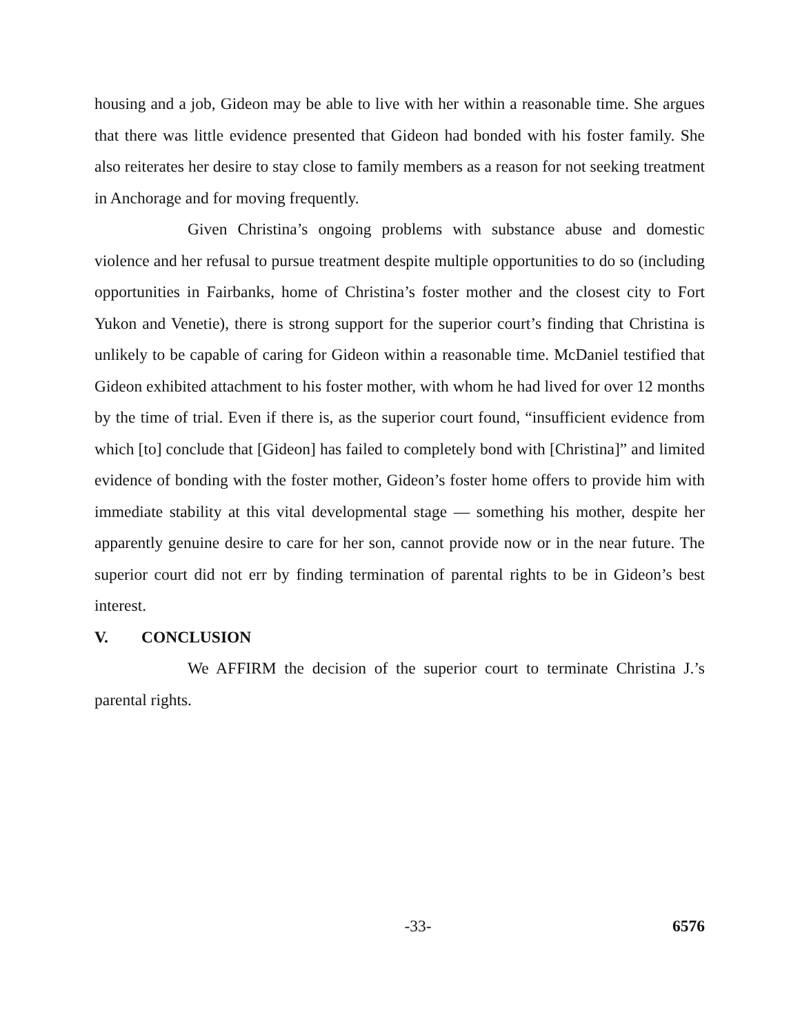housing and a job, Gideon may be able to live with her within a reasonable time. She argues that there was little evidence presented that Gideon had bonded with his foster family. She also reiterates her desire to stay close to family members as a reason for not seeking treatment in Anchorage and for moving frequently.
Given Christina’s ongoing problems with substance abuse and domestic violence and her refusal to pursue treatment despite multiple opportunities to do so (including opportunities in Fairbanks, home of Christina’s foster mother and the closest city to Fort Yukon and Venetie), there is strong support for the superior court’s finding that Christina is unlikely to be capable of caring for Gideon within a reasonable time. McDaniel testified that Gideon exhibited attachment to his foster mother, with whom he had lived for over 12 months by the time of trial. Even if there is, as the superior court found, “insufficient evidence from which [to] conclude that [Gideon] has failed to completely bond with [Christina]” and limited evidence of bonding with the foster mother, Gideon’s foster home offers to provide him with immediate stability at this vital developmental stage — something his mother, despite her apparently genuine desire to care for her son, cannot provide now or in the near future. The superior court did not err by finding termination of parental rights to be in Gideon’s best interest.
V. CONCLUSION
We AFFIRM the decision of the superior court to terminate Christina J.’s parental rights.
-33- 6576